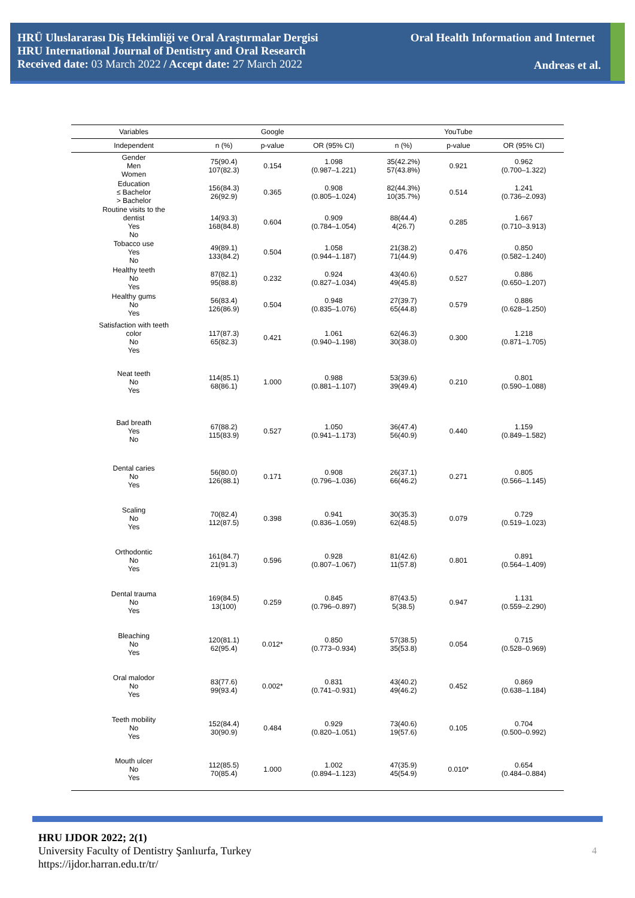HRÜ Uluslararası Diş Hekimliği ve Oral Araştırmalar Dergisi
HRU International Journal of Dentistry and Oral Research
Received date: 03 March 2022 / Accept date: 27 March 2022
Oral Health Information and Internet
Andreas et al.
| Variables | | Google | | | YouTube | |
| --- | --- | --- | --- | --- | --- | --- |
| Independent | n (%) | p-value | OR (95% CI) | n (%) | p-value | OR (95% CI) |
| Gender Men Women | 75(90.4) 107(82.3) | 0.154 | 1.098 (0.987–1.221) | 35(42.2%) 57(43.8%) | 0.921 | 0.962 (0.700–1.322) |
| Education ≤ Bachelor > Bachelor | 156(84.3) 26(92.9) | 0.365 | 0.908 (0.805–1.024) | 82(44.3%) 10(35.7%) | 0.514 | 1.241 (0.736–2.093) |
| Routine visits to the dentist Yes No | 14(93.3) 168(84.8) | 0.604 | 0.909 (0.784–1.054) | 88(44.4) 4(26.7) | 0.285 | 1.667 (0.710–3.913) |
| Tobacco use Yes No | 49(89.1) 133(84.2) | 0.504 | 1.058 (0.944–1.187) | 21(38.2) 71(44.9) | 0.476 | 0.850 (0.582–1.240) |
| Healthy teeth No Yes | 87(82.1) 95(88.8) | 0.232 | 0.924 (0.827–1.034) | 43(40.6) 49(45.8) | 0.527 | 0.886 (0.650–1.207) |
| Healthy gums No Yes | 56(83.4) 126(86.9) | 0.504 | 0.948 (0.835–1.076) | 27(39.7) 65(44.8) | 0.579 | 0.886 (0.628–1.250) |
| Satisfaction with teeth color No Yes | 117(87.3) 65(82.3) | 0.421 | 1.061 (0.940–1.198) | 62(46.3) 30(38.0) | 0.300 | 1.218 (0.871–1.705) |
| Neat teeth No Yes | 114(85.1) 68(86.1) | 1.000 | 0.988 (0.881–1.107) | 53(39.6) 39(49.4) | 0.210 | 0.801 (0.590–1.088) |
| Bad breath Yes No | 67(88.2) 115(83.9) | 0.527 | 1.050 (0.941–1.173) | 36(47.4) 56(40.9) | 0.440 | 1.159 (0.849–1.582) |
| Dental caries No Yes | 56(80.0) 126(88.1) | 0.171 | 0.908 (0.796–1.036) | 26(37.1) 66(46.2) | 0.271 | 0.805 (0.566–1.145) |
| Scaling No Yes | 70(82.4) 112(87.5) | 0.398 | 0.941 (0.836–1.059) | 30(35.3) 62(48.5) | 0.079 | 0.729 (0.519–1.023) |
| Orthodontic No Yes | 161(84.7) 21(91.3) | 0.596 | 0.928 (0.807–1.067) | 81(42.6) 11(57.8) | 0.801 | 0.891 (0.564–1.409) |
| Dental trauma No Yes | 169(84.5) 13(100) | 0.259 | 0.845 (0.796–0.897) | 87(43.5) 5(38.5) | 0.947 | 1.131 (0.559–2.290) |
| Bleaching No Yes | 120(81.1) 62(95.4) | 0.012* | 0.850 (0.773–0.934) | 57(38.5) 35(53.8) | 0.054 | 0.715 (0.528–0.969) |
| Oral malodor No Yes | 83(77.6) 99(93.4) | 0.002* | 0.831 (0.741–0.931) | 43(40.2) 49(46.2) | 0.452 | 0.869 (0.638–1.184) |
| Teeth mobility No Yes | 152(84.4) 30(90.9) | 0.484 | 0.929 (0.820–1.051) | 73(40.6) 19(57.6) | 0.105 | 0.704 (0.500–0.992) |
| Mouth ulcer No Yes | 112(85.5) 70(85.4) | 1.000 | 1.002 (0.894–1.123) | 47(35.9) 45(54.9) | 0.010* | 0.654 (0.484–0.884) |
HRU IJDOR 2022; 2(1)
University Faculty of Dentistry Şanlıurfa, Turkey
https://ijdor.harran.edu.tr/tr/
4